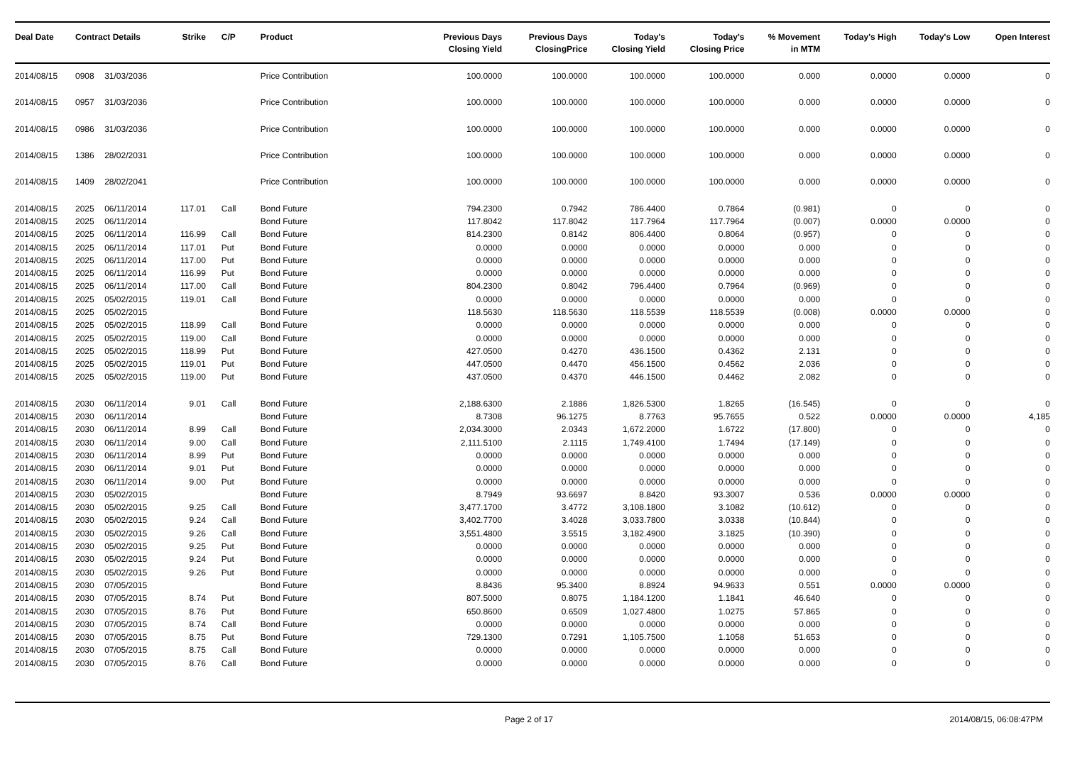| Deal Date | Contract Details | | Strike | C/P | Product | Previous Days Closing Yield | Previous Days ClosingPrice | Today's Closing Yield | Today's Closing Price | % Movement in MTM | Today's High | Today's Low | Open Interest |
| --- | --- | --- | --- | --- | --- | --- | --- | --- | --- | --- | --- | --- | --- |
| 2014/08/15 | 0908 | 31/03/2036 | | | Price Contribution | 100.0000 | 100.0000 | 100.0000 | 100.0000 | 0.000 | 0.0000 | 0.0000 | 0 |
| 2014/08/15 | 0957 | 31/03/2036 | | | Price Contribution | 100.0000 | 100.0000 | 100.0000 | 100.0000 | 0.000 | 0.0000 | 0.0000 | 0 |
| 2014/08/15 | 0986 | 31/03/2036 | | | Price Contribution | 100.0000 | 100.0000 | 100.0000 | 100.0000 | 0.000 | 0.0000 | 0.0000 | 0 |
| 2014/08/15 | 1386 | 28/02/2031 | | | Price Contribution | 100.0000 | 100.0000 | 100.0000 | 100.0000 | 0.000 | 0.0000 | 0.0000 | 0 |
| 2014/08/15 | 1409 | 28/02/2041 | | | Price Contribution | 100.0000 | 100.0000 | 100.0000 | 100.0000 | 0.000 | 0.0000 | 0.0000 | 0 |
| 2014/08/15 | 2025 | 06/11/2014 | 117.01 | Call | Bond Future | 794.2300 | 0.7942 | 786.4400 | 0.7864 | (0.981) | 0 | 0 | 0 |
| 2014/08/15 | 2025 | 06/11/2014 | | | Bond Future | 117.8042 | 117.8042 | 117.7964 | 117.7964 | (0.007) | 0.0000 | 0.0000 | 0 |
| 2014/08/15 | 2025 | 06/11/2014 | 116.99 | Call | Bond Future | 814.2300 | 0.8142 | 806.4400 | 0.8064 | (0.957) | 0 | 0 | 0 |
| 2014/08/15 | 2025 | 06/11/2014 | 117.01 | Put | Bond Future | 0.0000 | 0.0000 | 0.0000 | 0.0000 | 0.000 | 0 | 0 | 0 |
| 2014/08/15 | 2025 | 06/11/2014 | 117.00 | Put | Bond Future | 0.0000 | 0.0000 | 0.0000 | 0.0000 | 0.000 | 0 | 0 | 0 |
| 2014/08/15 | 2025 | 06/11/2014 | 116.99 | Put | Bond Future | 0.0000 | 0.0000 | 0.0000 | 0.0000 | 0.000 | 0 | 0 | 0 |
| 2014/08/15 | 2025 | 06/11/2014 | 117.00 | Call | Bond Future | 804.2300 | 0.8042 | 796.4400 | 0.7964 | (0.969) | 0 | 0 | 0 |
| 2014/08/15 | 2025 | 05/02/2015 | 119.01 | Call | Bond Future | 0.0000 | 0.0000 | 0.0000 | 0.0000 | 0.000 | 0 | 0 | 0 |
| 2014/08/15 | 2025 | 05/02/2015 | | | Bond Future | 118.5630 | 118.5630 | 118.5539 | 118.5539 | (0.008) | 0.0000 | 0.0000 | 0 |
| 2014/08/15 | 2025 | 05/02/2015 | 118.99 | Call | Bond Future | 0.0000 | 0.0000 | 0.0000 | 0.0000 | 0.000 | 0 | 0 | 0 |
| 2014/08/15 | 2025 | 05/02/2015 | 119.00 | Call | Bond Future | 0.0000 | 0.0000 | 0.0000 | 0.0000 | 0.000 | 0 | 0 | 0 |
| 2014/08/15 | 2025 | 05/02/2015 | 118.99 | Put | Bond Future | 427.0500 | 0.4270 | 436.1500 | 0.4362 | 2.131 | 0 | 0 | 0 |
| 2014/08/15 | 2025 | 05/02/2015 | 119.01 | Put | Bond Future | 447.0500 | 0.4470 | 456.1500 | 0.4562 | 2.036 | 0 | 0 | 0 |
| 2014/08/15 | 2025 | 05/02/2015 | 119.00 | Put | Bond Future | 437.0500 | 0.4370 | 446.1500 | 0.4462 | 2.082 | 0 | 0 | 0 |
| 2014/08/15 | 2030 | 06/11/2014 | 9.01 | Call | Bond Future | 2,188.6300 | 2.1886 | 1,826.5300 | 1.8265 | (16.545) | 0 | 0 | 0 |
| 2014/08/15 | 2030 | 06/11/2014 | | | Bond Future | 8.7308 | 96.1275 | 8.7763 | 95.7655 | 0.522 | 0.0000 | 0.0000 | 4,185 |
| 2014/08/15 | 2030 | 06/11/2014 | 8.99 | Call | Bond Future | 2,034.3000 | 2.0343 | 1,672.2000 | 1.6722 | (17.800) | 0 | 0 | 0 |
| 2014/08/15 | 2030 | 06/11/2014 | 9.00 | Call | Bond Future | 2,111.5100 | 2.1115 | 1,749.4100 | 1.7494 | (17.149) | 0 | 0 | 0 |
| 2014/08/15 | 2030 | 06/11/2014 | 8.99 | Put | Bond Future | 0.0000 | 0.0000 | 0.0000 | 0.0000 | 0.000 | 0 | 0 | 0 |
| 2014/08/15 | 2030 | 06/11/2014 | 9.01 | Put | Bond Future | 0.0000 | 0.0000 | 0.0000 | 0.0000 | 0.000 | 0 | 0 | 0 |
| 2014/08/15 | 2030 | 06/11/2014 | 9.00 | Put | Bond Future | 0.0000 | 0.0000 | 0.0000 | 0.0000 | 0.000 | 0 | 0 | 0 |
| 2014/08/15 | 2030 | 05/02/2015 | | | Bond Future | 8.7949 | 93.6697 | 8.8420 | 93.3007 | 0.536 | 0.0000 | 0.0000 | 0 |
| 2014/08/15 | 2030 | 05/02/2015 | 9.25 | Call | Bond Future | 3,477.1700 | 3.4772 | 3,108.1800 | 3.1082 | (10.612) | 0 | 0 | 0 |
| 2014/08/15 | 2030 | 05/02/2015 | 9.24 | Call | Bond Future | 3,402.7700 | 3.4028 | 3,033.7800 | 3.0338 | (10.844) | 0 | 0 | 0 |
| 2014/08/15 | 2030 | 05/02/2015 | 9.26 | Call | Bond Future | 3,551.4800 | 3.5515 | 3,182.4900 | 3.1825 | (10.390) | 0 | 0 | 0 |
| 2014/08/15 | 2030 | 05/02/2015 | 9.25 | Put | Bond Future | 0.0000 | 0.0000 | 0.0000 | 0.0000 | 0.000 | 0 | 0 | 0 |
| 2014/08/15 | 2030 | 05/02/2015 | 9.24 | Put | Bond Future | 0.0000 | 0.0000 | 0.0000 | 0.0000 | 0.000 | 0 | 0 | 0 |
| 2014/08/15 | 2030 | 05/02/2015 | 9.26 | Put | Bond Future | 0.0000 | 0.0000 | 0.0000 | 0.0000 | 0.000 | 0 | 0 | 0 |
| 2014/08/15 | 2030 | 07/05/2015 | | | Bond Future | 8.8436 | 95.3400 | 8.8924 | 94.9633 | 0.551 | 0.0000 | 0.0000 | 0 |
| 2014/08/15 | 2030 | 07/05/2015 | 8.74 | Put | Bond Future | 807.5000 | 0.8075 | 1,184.1200 | 1.1841 | 46.640 | 0 | 0 | 0 |
| 2014/08/15 | 2030 | 07/05/2015 | 8.76 | Put | Bond Future | 650.8600 | 0.6509 | 1,027.4800 | 1.0275 | 57.865 | 0 | 0 | 0 |
| 2014/08/15 | 2030 | 07/05/2015 | 8.74 | Call | Bond Future | 0.0000 | 0.0000 | 0.0000 | 0.0000 | 0.000 | 0 | 0 | 0 |
| 2014/08/15 | 2030 | 07/05/2015 | 8.75 | Put | Bond Future | 729.1300 | 0.7291 | 1,105.7500 | 1.1058 | 51.653 | 0 | 0 | 0 |
| 2014/08/15 | 2030 | 07/05/2015 | 8.75 | Call | Bond Future | 0.0000 | 0.0000 | 0.0000 | 0.0000 | 0.000 | 0 | 0 | 0 |
| 2014/08/15 | 2030 | 07/05/2015 | 8.76 | Call | Bond Future | 0.0000 | 0.0000 | 0.0000 | 0.0000 | 0.000 | 0 | 0 | 0 |
Page 2 of 17 2014/08/15, 06:08:47PM